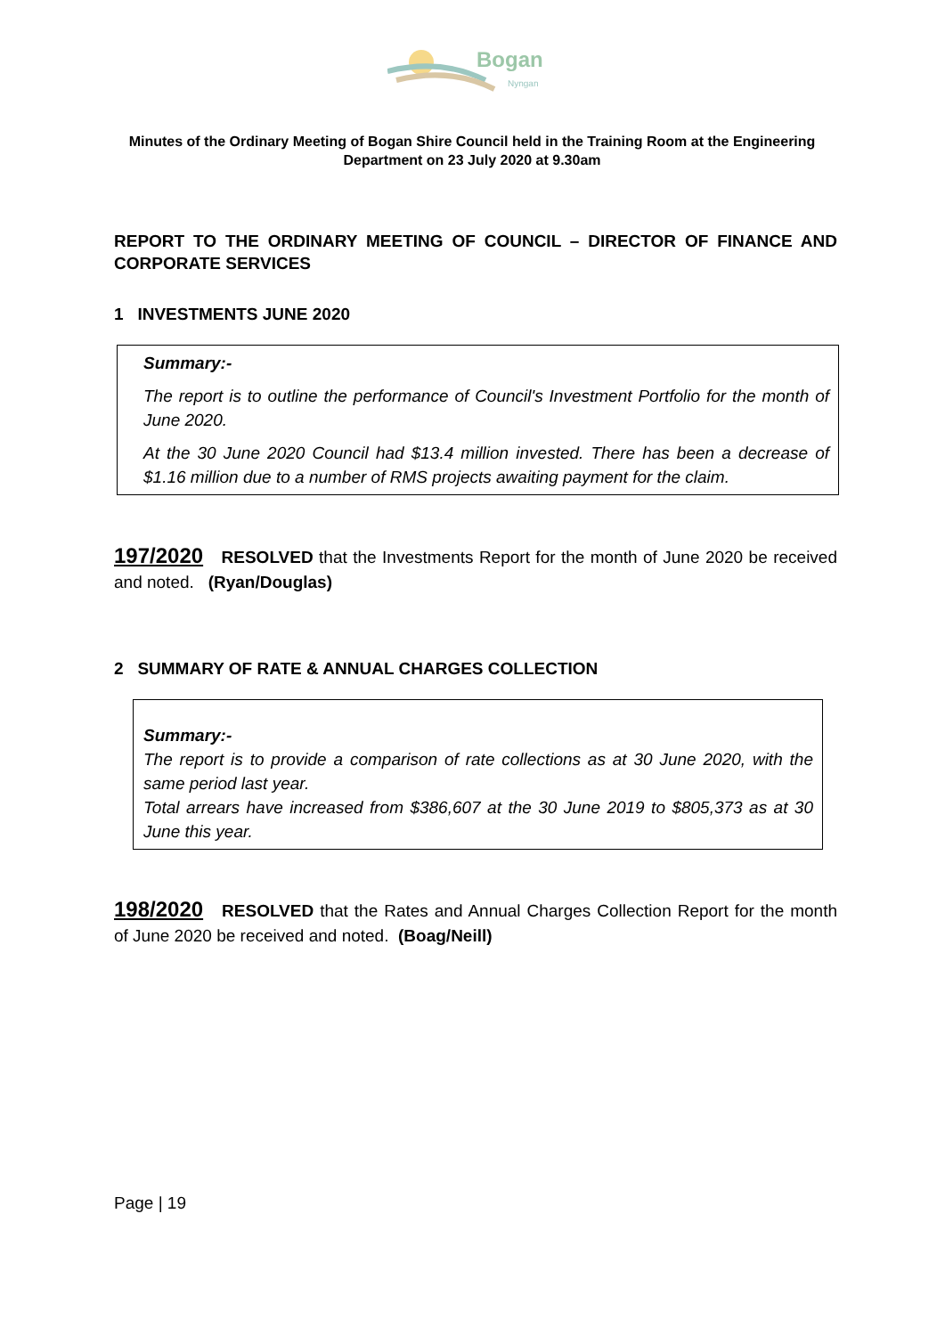Bogan
Nyngan
Minutes of the Ordinary Meeting of Bogan Shire Council held in the Training Room at the Engineering Department on 23 July 2020 at 9.30am
REPORT TO THE ORDINARY MEETING OF COUNCIL – DIRECTOR OF FINANCE AND CORPORATE SERVICES
1 INVESTMENTS JUNE 2020
Summary:-
The report is to outline the performance of Council's Investment Portfolio for the month of June 2020.
At the 30 June 2020 Council had $13.4 million invested. There has been a decrease of $1.16 million due to a number of RMS projects awaiting payment for the claim.
197/2020 RESOLVED that the Investments Report for the month of June 2020 be received and noted. (Ryan/Douglas)
2 SUMMARY OF RATE & ANNUAL CHARGES COLLECTION
Summary:-
The report is to provide a comparison of rate collections as at 30 June 2020, with the same period last year.
Total arrears have increased from $386,607 at the 30 June 2019 to $805,373 as at 30 June this year.
198/2020 RESOLVED that the Rates and Annual Charges Collection Report for the month of June 2020 be received and noted. (Boag/Neill)
Page | 19